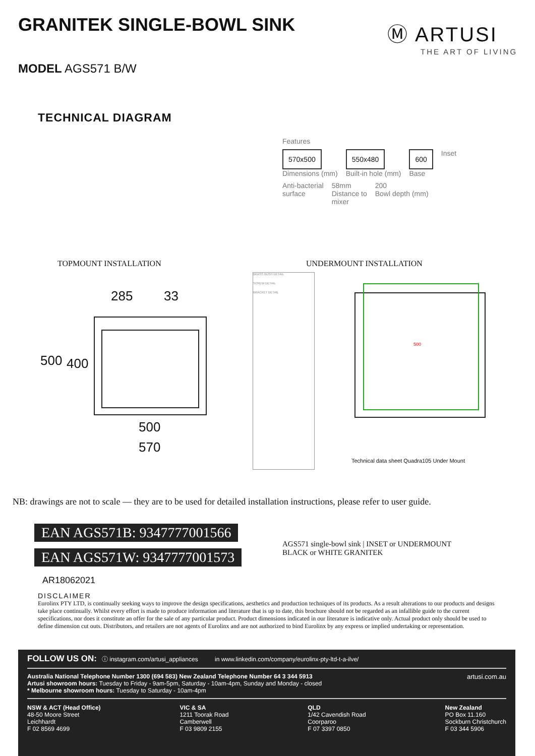GRANITEK SINGLE-BOWL SINK Ⓜ ARTUSI
THE ART OF LIVING
MODEL AGS571 B/W
TECHNICAL DIAGRAM
Features
570x500
Dimensions (mm) 550x480
Built-in hole (mm) 600
Base Inset
Anti-bacterial
surface 58mm
Distance to
mixer 200
Bowl depth (mm)
TOPMOUNT INSTALLATION UNDERMOUNT INSTALLATION
285 33
500 400
500
570
BRASS BUSH DETAIL
SCREW DETAIL
BRACKET DETAIL
500
Technical data sheet Quadra105 Under Mount
NB: drawings are not to scale — they are to be used for detailed installation instructions, please refer to user guide.
EAN AGS571B: 9347777001566
EAN AGS571W: 9347777001573
AGS571 single-bowl sink | INSET or UNDERMOUNT
BLACK or WHITE GRANITEK
AR18062021
DISCLAIMER
Eurolinx PTY LTD, is continually seeking ways to improve the design specifications, aesthetics and production techniques of its products. As a result alterations to our products and designs take place continually. Whilst every effort is made to produce information and literature that is up to date, this brochure should not be regarded as an infallible guide to the current specifications, nor does it constitute an offer for the sale of any particular product. Product dimensions indicated in our literature is indicative only. Actual product only should be used to define dimension cut outs. Distributors, and retailers are not agents of Eurolinx and are not authorized to bind Eurolinx by any express or implied undertaking or representation.
FOLLOW US ON: ⓘ instagram.com/artusi_appliances in www.linkedin.com/company/eurolinx-pty-ltd-t-a-ilve/
Australia National Telephone Number 1300 (694 583) New Zealand Telephone Number 64 3 344 5913
Artusi showroom hours: Tuesday to Friday - 9am-5pm, Saturday - 10am-4pm, Sunday and Monday - closed
* Melbourne showroom hours: Tuesday to Saturday - 10am-4pm
artusi.com.au
NSW & ACT (Head Office)
48-50 Moore Street
Leichhardt
F 02 8569 4699
VIC & SA
1211 Toorak Road
Camberwell
F 03 9809 2155
QLD
1/42 Cavendish Road
Coorparoo
F 07 3397 0850
New Zealand
PO Box 11.160
Sockburn Christchurch
F 03 344 5906